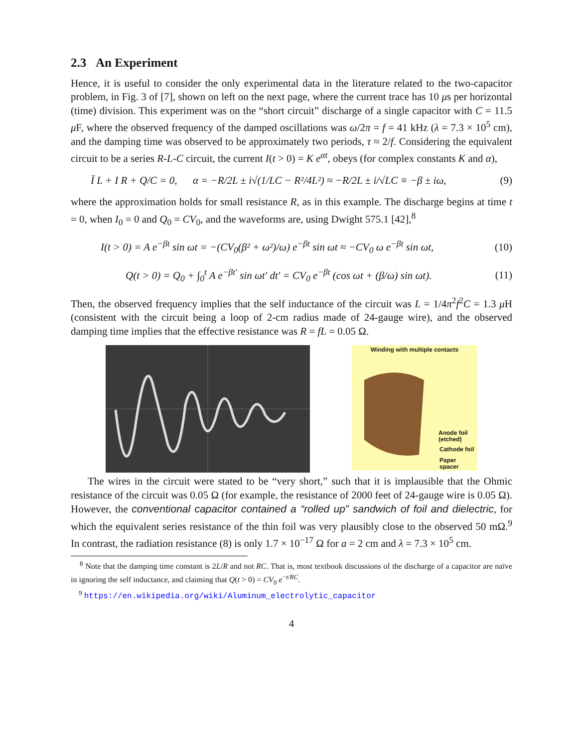2.3 An Experiment
Hence, it is useful to consider the only experimental data in the literature related to the two-capacitor problem, in Fig. 3 of [7], shown on left on the next page, where the current trace has 10 μs per horizontal (time) division. This experiment was on the “short circuit” discharge of a single capacitor with C = 11.5 μ F, where the observed frequency of the damped oscillations was ω/2π = f = 41 kHz (λ = 7.3 × 10<sup>5</sup> cm), and the damping time was observed to be approximately two periods, τ ≈ 2/f. Considering the equivalent circuit to be a series R-L-C circuit, the current I(t > 0) = K e<sup>αt</sup>, obeys (for complex constants K and α),
Ï L + I R + Q/C = 0, α = −R/2L ± i√(1/LC − R²/4L²) ≈ −R/2L ± i/√LC ≡ −β ± iω, (9)
where the approximation holds for small resistance R, as in this example. The discharge begins at time t = 0, when I<sub>0</sub> = 0 and Q<sub>0</sub> = CV<sub>0</sub>, and the waveforms are, using Dwight 575.1 [42],<sup>8</sup>
I(t > 0) = A e<sup>−βt</sup> sin ωt = −(CV<sub>0</sub>(β² + ω²)/ω) e<sup>−βt</sup> sin ωt ≈ −CV<sub>0</sub> ω e<sup>−βt</sup> sin ωt, (10)
Q(t > 0) = Q<sub>0</sub> + ∫<sub>0</sub><sup>t</sup> A e<sup>−βt′</sup> sin ωt′ dt′ = CV<sub>0</sub> e<sup>−βt</sup> (cos ωt + (β/ω) sin ωt). (11)
Then, the observed frequency implies that the self inductance of the circuit was L = 1/4π<sup>2</sup>f<sup>2</sup>C = 1.3 μ H (consistent with the circuit being a loop of 2-cm radius made of 24-gauge wire), and the observed damping time implies that the effective resistance was R = fL = 0.05 Ω.
Winding with multiple contacts
Anode foil
(etched)
Cathode foil
Paper
spacer
The wires in the circuit were stated to be “very short,” such that it is implausible that the Ohmic resistance of the circuit was 0.05 Ω (for example, the resistance of 2000 feet of 24-gauge wire is 0.05 Ω). However, the conventional capacitor contained a “rolled up” sandwich of foil and dielectric, for which the equivalent series resistance of the thin foil was very plausibly close to the observed 50 mΩ.<sup>9</sup> In contrast, the radiation resistance (8) is only 1.7 × 10<sup>−17</sup> Ω for a = 2 cm and λ = 7.3 × 10<sup>5</sup> cm.
<sup>8</sup> Note that the damping time constant is 2L/R and not RC. That is, most textbook discussions of the discharge of a capacitor are naïve in ignoring the self inductance, and claiming that Q(t > 0) = CV<sub>0</sub> e<sup>−t/RC</sup>.
<sup>9</sup> https://en.wikipedia.org/wiki/Aluminum_electrolytic_capacitor
4